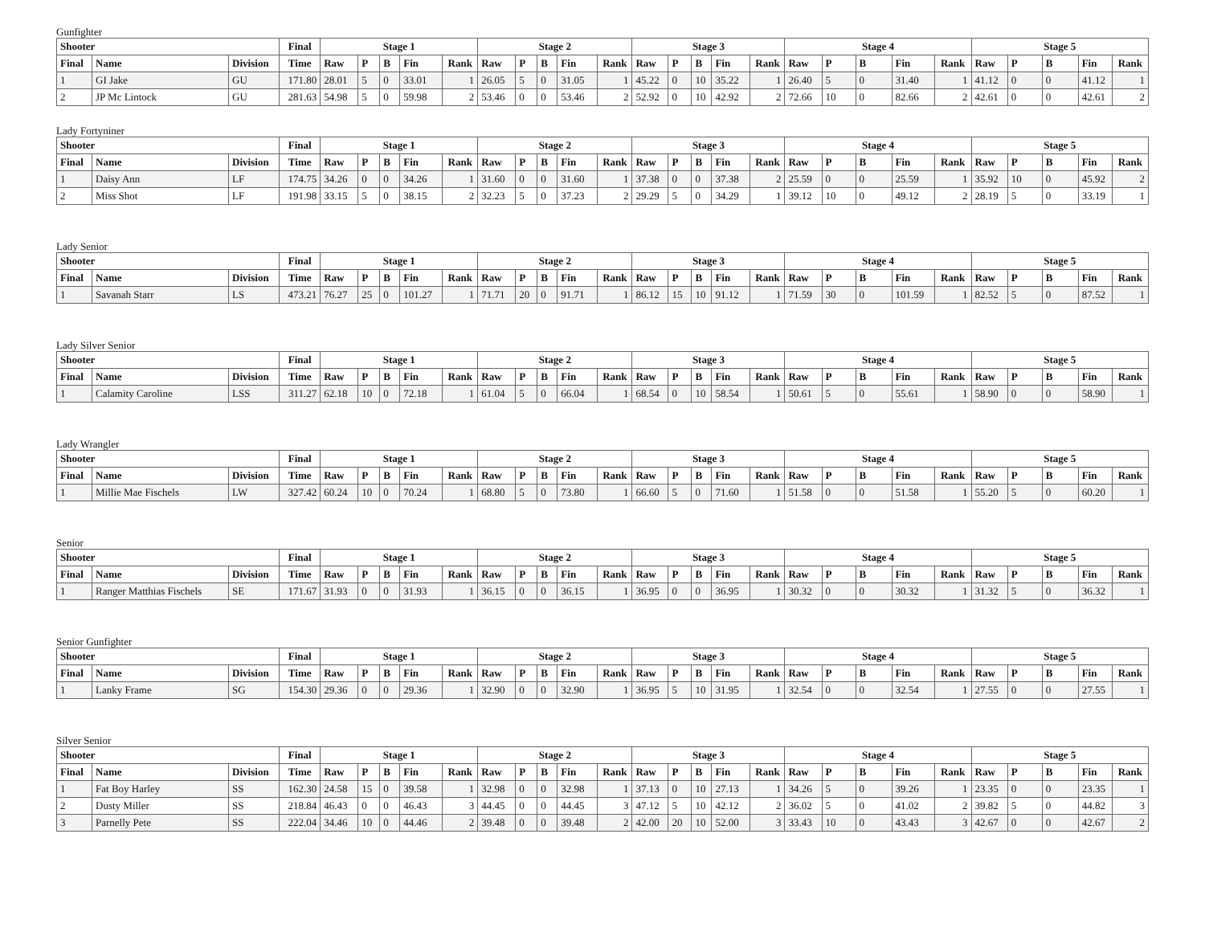Gunfighter
| Shooter | | | Final | Stage 1 | | | | | Stage 2 | | | | | Stage 3 | | | | | Stage 4 | | | | | Stage 5 | | | | |
| --- | --- | --- | --- | --- | --- | --- | --- | --- | --- | --- | --- | --- | --- | --- | --- | --- | --- | --- | --- | --- | --- | --- | --- | --- | --- | --- | --- | --- |
| Final | Name | Division | Time | Raw | P | B | Fin | Rank | Raw | P | B | Fin | Rank | Raw | P | B | Fin | Rank | Raw | P | B | Fin | Rank | Raw | P | B | Fin | Rank |
| 1 | GI Jake | GU | 171.80 | 28.01 | 5 | 0 | 33.01 | 1 | 26.05 | 5 | 0 | 31.05 | 1 | 45.22 | 0 | 10 | 35.22 | 1 | 26.40 | 5 | 0 | 31.40 | 1 | 41.12 | 0 | 0 | 41.12 | 1 |
| 2 | JP Mc Lintock | GU | 281.63 | 54.98 | 5 | 0 | 59.98 | 2 | 53.46 | 0 | 0 | 53.46 | 2 | 52.92 | 0 | 10 | 42.92 | 2 | 72.66 | 10 | 0 | 82.66 | 2 | 42.61 | 0 | 0 | 42.61 | 2 |
Lady Fortyniner
| Shooter | | | Final | Stage 1 | | | | | Stage 2 | | | | | Stage 3 | | | | | Stage 4 | | | | | Stage 5 | | | | |
| --- | --- | --- | --- | --- | --- | --- | --- | --- | --- | --- | --- | --- | --- | --- | --- | --- | --- | --- | --- | --- | --- | --- | --- | --- | --- | --- | --- | --- |
| Final | Name | Division | Time | Raw | P | B | Fin | Rank | Raw | P | B | Fin | Rank | Raw | P | B | Fin | Rank | Raw | P | B | Fin | Rank | Raw | P | B | Fin | Rank |
| 1 | Daisy Ann | LF | 174.75 | 34.26 | 0 | 0 | 34.26 | 1 | 31.60 | 0 | 0 | 31.60 | 1 | 37.38 | 0 | 0 | 37.38 | 2 | 25.59 | 0 | 0 | 25.59 | 1 | 35.92 | 10 | 0 | 45.92 | 2 |
| 2 | Miss Shot | LF | 191.98 | 33.15 | 5 | 0 | 38.15 | 2 | 32.23 | 5 | 0 | 37.23 | 2 | 29.29 | 5 | 0 | 34.29 | 1 | 39.12 | 10 | 0 | 49.12 | 2 | 28.19 | 5 | 0 | 33.19 | 1 |
Lady Senior
| Shooter | | | Final | Stage 1 | | | | | Stage 2 | | | | | Stage 3 | | | | | Stage 4 | | | | | Stage 5 | | | | |
| --- | --- | --- | --- | --- | --- | --- | --- | --- | --- | --- | --- | --- | --- | --- | --- | --- | --- | --- | --- | --- | --- | --- | --- | --- | --- | --- | --- | --- |
| Final | Name | Division | Time | Raw | P | B | Fin | Rank | Raw | P | B | Fin | Rank | Raw | P | B | Fin | Rank | Raw | P | B | Fin | Rank | Raw | P | B | Fin | Rank |
| 1 | Savanah Starr | LS | 473.21 | 76.27 | 25 | 0 | 101.27 | 1 | 71.71 | 20 | 0 | 91.71 | 1 | 86.12 | 15 | 10 | 91.12 | 1 | 71.59 | 30 | 0 | 101.59 | 1 | 82.52 | 5 | 0 | 87.52 | 1 |
Lady Silver Senior
| Shooter | | | Final | Stage 1 | | | | | Stage 2 | | | | | Stage 3 | | | | | Stage 4 | | | | | Stage 5 | | | | |
| --- | --- | --- | --- | --- | --- | --- | --- | --- | --- | --- | --- | --- | --- | --- | --- | --- | --- | --- | --- | --- | --- | --- | --- | --- | --- | --- | --- | --- |
| Final | Name | Division | Time | Raw | P | B | Fin | Rank | Raw | P | B | Fin | Rank | Raw | P | B | Fin | Rank | Raw | P | B | Fin | Rank | Raw | P | B | Fin | Rank |
| 1 | Calamity Caroline | LSS | 311.27 | 62.18 | 10 | 0 | 72.18 | 1 | 61.04 | 5 | 0 | 66.04 | 1 | 68.54 | 0 | 10 | 58.54 | 1 | 50.61 | 5 | 0 | 55.61 | 1 | 58.90 | 0 | 0 | 58.90 | 1 |
Lady Wrangler
| Shooter | | | Final | Stage 1 | | | | | Stage 2 | | | | | Stage 3 | | | | | Stage 4 | | | | | Stage 5 | | | | |
| --- | --- | --- | --- | --- | --- | --- | --- | --- | --- | --- | --- | --- | --- | --- | --- | --- | --- | --- | --- | --- | --- | --- | --- | --- | --- | --- | --- | --- |
| Final | Name | Division | Time | Raw | P | B | Fin | Rank | Raw | P | B | Fin | Rank | Raw | P | B | Fin | Rank | Raw | P | B | Fin | Rank | Raw | P | B | Fin | Rank |
| 1 | Millie Mae Fischels | LW | 327.42 | 60.24 | 10 | 0 | 70.24 | 1 | 68.80 | 5 | 0 | 73.80 | 1 | 66.60 | 5 | 0 | 71.60 | 1 | 51.58 | 0 | 0 | 51.58 | 1 | 55.20 | 5 | 0 | 60.20 | 1 |
Senior
| Shooter | | | Final | Stage 1 | | | | | Stage 2 | | | | | Stage 3 | | | | | Stage 4 | | | | | Stage 5 | | | | |
| --- | --- | --- | --- | --- | --- | --- | --- | --- | --- | --- | --- | --- | --- | --- | --- | --- | --- | --- | --- | --- | --- | --- | --- | --- | --- | --- | --- | --- |
| Final | Name | Division | Time | Raw | P | B | Fin | Rank | Raw | P | B | Fin | Rank | Raw | P | B | Fin | Rank | Raw | P | B | Fin | Rank | Raw | P | B | Fin | Rank |
| 1 | Ranger Matthias Fischels | SE | 171.67 | 31.93 | 0 | 0 | 31.93 | 1 | 36.15 | 0 | 0 | 36.15 | 1 | 36.95 | 0 | 0 | 36.95 | 1 | 30.32 | 0 | 0 | 30.32 | 1 | 31.32 | 5 | 0 | 36.32 | 1 |
Senior Gunfighter
| Shooter | | | Final | Stage 1 | | | | | Stage 2 | | | | | Stage 3 | | | | | Stage 4 | | | | | Stage 5 | | | | |
| --- | --- | --- | --- | --- | --- | --- | --- | --- | --- | --- | --- | --- | --- | --- | --- | --- | --- | --- | --- | --- | --- | --- | --- | --- | --- | --- | --- | --- |
| Final | Name | Division | Time | Raw | P | B | Fin | Rank | Raw | P | B | Fin | Rank | Raw | P | B | Fin | Rank | Raw | P | B | Fin | Rank | Raw | P | B | Fin | Rank |
| 1 | Lanky Frame | SG | 154.30 | 29.36 | 0 | 0 | 29.36 | 1 | 32.90 | 0 | 0 | 32.90 | 1 | 36.95 | 5 | 10 | 31.95 | 1 | 32.54 | 0 | 0 | 32.54 | 1 | 27.55 | 0 | 0 | 27.55 | 1 |
Silver Senior
| Shooter | | | Final | Stage 1 | | | | | Stage 2 | | | | | Stage 3 | | | | | Stage 4 | | | | | Stage 5 | | | | |
| --- | --- | --- | --- | --- | --- | --- | --- | --- | --- | --- | --- | --- | --- | --- | --- | --- | --- | --- | --- | --- | --- | --- | --- | --- | --- | --- | --- | --- |
| Final | Name | Division | Time | Raw | P | B | Fin | Rank | Raw | P | B | Fin | Rank | Raw | P | B | Fin | Rank | Raw | P | B | Fin | Rank | Raw | P | B | Fin | Rank |
| 1 | Fat Boy Harley | SS | 162.30 | 24.58 | 15 | 0 | 39.58 | 1 | 32.98 | 0 | 0 | 32.98 | 1 | 37.13 | 0 | 10 | 27.13 | 1 | 34.26 | 5 | 0 | 39.26 | 1 | 23.35 | 0 | 0 | 23.35 | 1 |
| 2 | Dusty Miller | SS | 218.84 | 46.43 | 0 | 0 | 46.43 | 3 | 44.45 | 0 | 0 | 44.45 | 3 | 47.12 | 5 | 10 | 42.12 | 2 | 36.02 | 5 | 0 | 41.02 | 2 | 39.82 | 5 | 0 | 44.82 | 3 |
| 3 | Parnelly Pete | SS | 222.04 | 34.46 | 10 | 0 | 44.46 | 2 | 39.48 | 0 | 0 | 39.48 | 2 | 42.00 | 20 | 10 | 52.00 | 3 | 33.43 | 10 | 0 | 43.43 | 3 | 42.67 | 0 | 0 | 42.67 | 2 |